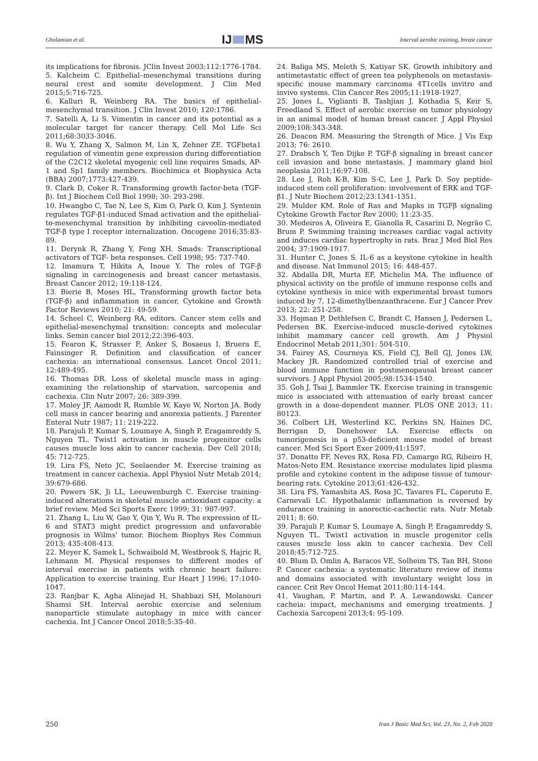Gholamian et al. IJ MS Interval aerobic training, breast cancer
its implications for fibrosis. JClin Invest 2003;112:1776-1784.
5. Kalcheim C. Epithelial–mesenchymal transitions during neural crest and somite development. J Clin Med 2015;5:716-725.
6. Kalluri R, Weinberg RA. The basics of epithelial-mesenchymal transition. J Clin Invest 2010; 120:1786.
7. Satelli A, Li S. Vimentin in cancer and its potential as a molecular target for cancer therapy. Cell Mol Life Sci 2011;68:3033-3046.
8. Wu Y, Zhang X, Salmon M, Lin X, Zehner ZE. TGFbeta1 regulation of vimentin gene expression during differentiation of the C2C12 skeletal myogenic cell line requires Smads, AP-1 and Sp1 family members. Biochimica et Biophysica Acta (BBA) 2007;1773:427-439.
9. Clark D, Coker R. Transforming growth factor-beta (TGF-β). Int J Biochem Cell Biol 1998; 30: 293-298.
10. Hwangbo C, Tae N, Lee S, Kim O, Park O, Kim J. Syntenin regulates TGF-β1-induced Smad activation and the epithelial-to-mesenchymal transition by inhibiting caveolin-mediated TGF-β type I receptor internalization. Oncogene 2016;35:83-89.
11. Derynk R, Zhang Y, Feng XH. Smads: Transcriptional activators of TGF- beta responses. Cell 1998; 95: 737-740.
12. Imamura T, Hikita A, Inoue Y. The roles of TGF-β signaling in carcinogenesis and breast cancer metastasis. Breast Cancer 2012; 19:118-124.
13. Bierie B, Moses HL, Transforming growth factor beta (TGF-β) and inflammation in cancer, Cytokine and Growth Factor Reviews 2010; 21: 49-59.
14. Scheel C, Weinberg RA, editors. Cancer stem cells and epithelial-mesenchymal transition: concepts and molecular links. Semin cancer biol 2012;22:396-403.
15. Fearon K, Strasser F, Anker S, Bosaeus I, Bruera E, Fainsinger R. Definition and classification of cancer cachexia: an international consensus. Lancet Oncol 2011; 12:489-495.
16. Thomas DR. Loss of skeletal muscle mass in aging: examining the relationship of starvation, sarcopenia and cachexia. Clin Nutr 2007; 26: 389-399.
17. Moley JF, Aamodt R, Rumble W, Kaye W, Norton JA. Body cell mass in cancer bearing and anorexia patients. J Parenter Enteral Nutr 1987; 11: 219-222.
18. Parajuli P, Kumar S, Loumaye A, Singh P, Eragamreddy S, Nguyen TL. Twist1 activation in muscle progenitor cells causes muscle loss akin to cancer cachexia. Dev Cell 2018; 45: 712-725.
19. Lira FS, Neto JC, Seelaender M. Exercise training as treatment in cancer cachexia. Appl Physiol Nutr Metab 2014; 39:679-686.
20. Powers SK, Ji LL, Leeuwenburgh C. Exercise training-induced alterations in skeletal muscle antioxidant capacity: a brief review. Med Sci Sports Exerc 1999; 31: 987-997.
21. Zhang L, Liu W, Gao Y, Qin Y, Wu R. The expression of IL-6 and STAT3 might predict progression and unfavorable prognosis in Wilms' tumor. Biochem Biophys Res Commun 2013; 435:408-413.
22. Meyer K, Samek L, Schwaibold M, Westbrook S, Hajric R, Lehmann M. Physical responses to different modes of interval exercise in patients with chronic heart failure: Application to exercise training. Eur Heart J 1996; 17:1040-1047.
23. Ranjbar K, Agha Alinejad H, Shahbazi SH, Molanouri Shamsi SH. Interval aerobic exercise and selenium nanoparticle stimulate autophagy in mice with cancer cachexia. Int J Cancer Oncol 2018;5:35-40.
24. Baliga MS, Meleth S, Katiyar SK. Growth inhibitory and antimetastatic effect of green tea polyphenols on metastasis-specific mouse mammary carcinoma 4T1cells invitro and invivo systems. Clin Cancer Res 2005;11:1918-1927.
25. Jones L, Viglianti B, Tashjian J, Kothadia S, Keir S, Freedland S. Effect of aerobic exercise on tumor physiology in an animal model of human breast cancer. J Appl Physiol 2009;108:343-348.
26. Deacon RM. Measuring the Strength of Mice. J Vis Exp 2013; 76: 2610.
27. Drabsch Y, Ten Dijke P. TGF-β signaling in breast cancer cell invasion and bone metastasis. J mammary gland biol neoplasia 2011;16:97-108.
28. Lee J, Roh K-B, Kim S-C, Lee J, Park D. Soy peptide-induced stem cell proliferation: involvement of ERK and TGF-β1. J Nutr Biochem 2012;23:1341-1351.
29. Mulder KM. Role of Ras and Mapks in TGFβ signaling Cytokine Growth Factor Rev 2000; 11:23-35.
30. Medeiros A, Oliveira E, Gianolla R, Casarini D, Negrão C, Brum P. Swimming training increases cardiac vagal activity and induces cardiac hypertrophy in rats. Braz J Med Biol Res 2004; 37:1909-1917.
31. Hunter C, Jones S. IL-6 as a keystone cytokine in health and disease. Nat Immunol 2015; 16: 448-457.
32. Abdalla DR, Murta EF, Michelin MA. The influence of physical activity on the profile of immune response cells and cytokine synthesis in mice with experimental breast tumors induced by 7, 12-dimethylbenzanthracene. Eur J Cancer Prev 2013; 22: 251-258.
33. Hojman P, Dethlefsen C, Brandt C, Hansen J, Pedersen L, Pedersen BK. Exercise-induced muscle-derived cytokines inhibit mammary cancer cell growth. Am J Physiol Endocrinol Metab 2011;301: 504-510.
34. Fairey AS, Courneya KS, Field CJ, Bell GJ, Jones LW, Mackey JR. Randomized controlled trial of exercise and blood immune function in postmenopausal breast cancer survivors. J Appl Physiol 2005;98:1534-1540.
35. Goh J, Tsai J, Bammler TK. Exercise training in transgenic mice is associated with attenuation of early breast cancer growth in a dose-dependent manner. PLOS ONE 2013; 11: 80123.
36. Colbert LH, Westerlind KC, Perkins SN, Haines DC, Berrigan D, Donehower LA. Exercise effects on tumorigenesis in a p53-deficient mouse model of breast cancer. Med Sci Sport Exer 2009;41:1597.
37. Donatto FF, Neves RX, Rosa FD, Camargo RG, Ribeiro H, Matos-Neto EM. Resistance exercise modulates lipid plasma profile and cytokine content in the adipose tissue of tumour-bearing rats. Cytokine 2013;61:426-432.
38. Lira FS, Yamashita AS, Rosa JC, Tavares FL, Caperuto E, Carnevali LC. Hypothalamic inflammation is reversed by endurance training in anorectic-cachectic rats. Nutr Metab 2011; 8: 60.
39. Parajuli P, Kumar S, Loumaye A, Singh P, Eragamreddy S, Nguyen TL. Twist1 activation in muscle progenitor cells causes muscle loss akin to cancer cachexia. Dev Cell 2018;45:712-725.
40. Blum D, Omlin A, Baracos VE, Solheim TS, Tan BH, Stone P. Cancer cachexia: a systematic literature review of items and domains associated with involuntary weight loss in cancer. Crit Rev Oncol Hemat 2011;80:114-144.
41. Vaughan, P. Martin, and P. A. Lewandowski. Cancer cacheia: impact, mechanisms and emerging treatments. J Cachexia Sarcopeni 2013;4: 95-109.
250 Iran J Basic Med Sci, Vol. 23, No. 2, Feb 2020